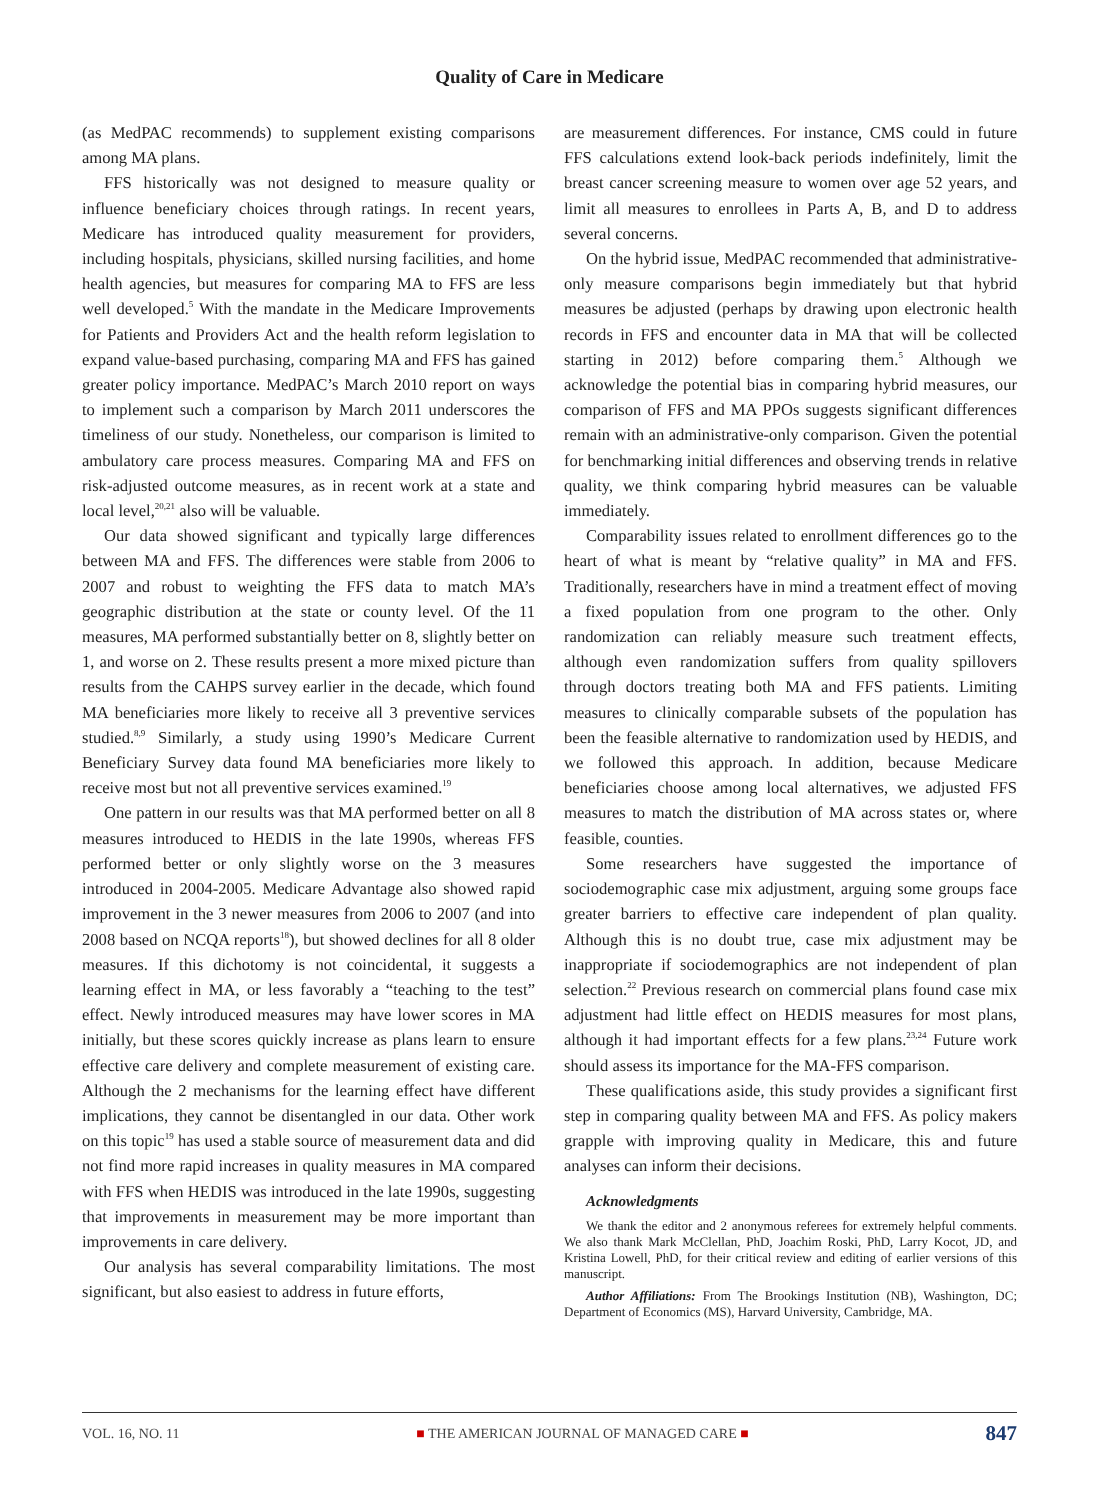Quality of Care in Medicare
(as MedPAC recommends) to supplement existing comparisons among MA plans.
FFS historically was not designed to measure quality or influence beneficiary choices through ratings. In recent years, Medicare has introduced quality measurement for providers, including hospitals, physicians, skilled nursing facilities, and home health agencies, but measures for comparing MA to FFS are less well developed.<sup>5</sup> With the mandate in the Medicare Improvements for Patients and Providers Act and the health reform legislation to expand value-based purchasing, comparing MA and FFS has gained greater policy importance. MedPAC’s March 2010 report on ways to implement such a comparison by March 2011 underscores the timeliness of our study. Nonetheless, our comparison is limited to ambulatory care process measures. Comparing MA and FFS on risk-adjusted outcome measures, as in recent work at a state and local level,<sup>20,21</sup> also will be valuable.
Our data showed significant and typically large differences between MA and FFS. The differences were stable from 2006 to 2007 and robust to weighting the FFS data to match MA’s geographic distribution at the state or county level. Of the 11 measures, MA performed substantially better on 8, slightly better on 1, and worse on 2. These results present a more mixed picture than results from the CAHPS survey earlier in the decade, which found MA beneficiaries more likely to receive all 3 preventive services studied.<sup>8,9</sup> Similarly, a study using 1990’s Medicare Current Beneficiary Survey data found MA beneficiaries more likely to receive most but not all preventive services examined.<sup>19</sup>
One pattern in our results was that MA performed better on all 8 measures introduced to HEDIS in the late 1990s, whereas FFS performed better or only slightly worse on the 3 measures introduced in 2004-2005. Medicare Advantage also showed rapid improvement in the 3 newer measures from 2006 to 2007 (and into 2008 based on NCQA reports<sup>18</sup>), but showed declines for all 8 older measures. If this dichotomy is not coincidental, it suggests a learning effect in MA, or less favorably a “teaching to the test” effect. Newly introduced measures may have lower scores in MA initially, but these scores quickly increase as plans learn to ensure effective care delivery and complete measurement of existing care. Although the 2 mechanisms for the learning effect have different implications, they cannot be disentangled in our data. Other work on this topic<sup>19</sup> has used a stable source of measurement data and did not find more rapid increases in quality measures in MA compared with FFS when HEDIS was introduced in the late 1990s, suggesting that improvements in measurement may be more important than improvements in care delivery.
Our analysis has several comparability limitations. The most significant, but also easiest to address in future efforts,
are measurement differences. For instance, CMS could in future FFS calculations extend look-back periods indefinitely, limit the breast cancer screening measure to women over age 52 years, and limit all measures to enrollees in Parts A, B, and D to address several concerns.
On the hybrid issue, MedPAC recommended that administrative-only measure comparisons begin immediately but that hybrid measures be adjusted (perhaps by drawing upon electronic health records in FFS and encounter data in MA that will be collected starting in 2012) before comparing them.<sup>5</sup> Although we acknowledge the potential bias in comparing hybrid measures, our comparison of FFS and MA PPOs suggests significant differences remain with an administrative-only comparison. Given the potential for benchmarking initial differences and observing trends in relative quality, we think comparing hybrid measures can be valuable immediately.
Comparability issues related to enrollment differences go to the heart of what is meant by “relative quality” in MA and FFS. Traditionally, researchers have in mind a treatment effect of moving a fixed population from one program to the other. Only randomization can reliably measure such treatment effects, although even randomization suffers from quality spillovers through doctors treating both MA and FFS patients. Limiting measures to clinically comparable subsets of the population has been the feasible alternative to randomization used by HEDIS, and we followed this approach. In addition, because Medicare beneficiaries choose among local alternatives, we adjusted FFS measures to match the distribution of MA across states or, where feasible, counties.
Some researchers have suggested the importance of sociodemographic case mix adjustment, arguing some groups face greater barriers to effective care independent of plan quality. Although this is no doubt true, case mix adjustment may be inappropriate if sociodemographics are not independent of plan selection.<sup>22</sup> Previous research on commercial plans found case mix adjustment had little effect on HEDIS measures for most plans, although it had important effects for a few plans.<sup>23,24</sup> Future work should assess its importance for the MA-FFS comparison.
These qualifications aside, this study provides a significant first step in comparing quality between MA and FFS. As policy makers grapple with improving quality in Medicare, this and future analyses can inform their decisions.
Acknowledgments
We thank the editor and 2 anonymous referees for extremely helpful comments. We also thank Mark McClellan, PhD, Joachim Roski, PhD, Larry Kocot, JD, and Kristina Lowell, PhD, for their critical review and editing of earlier versions of this manuscript.
Author Affiliations: From The Brookings Institution (NB), Washington, DC; Department of Economics (MS), Harvard University, Cambridge, MA.
VOL. 16, NO. 11 ■ THE AMERICAN JOURNAL OF MANAGED CARE ■ 847